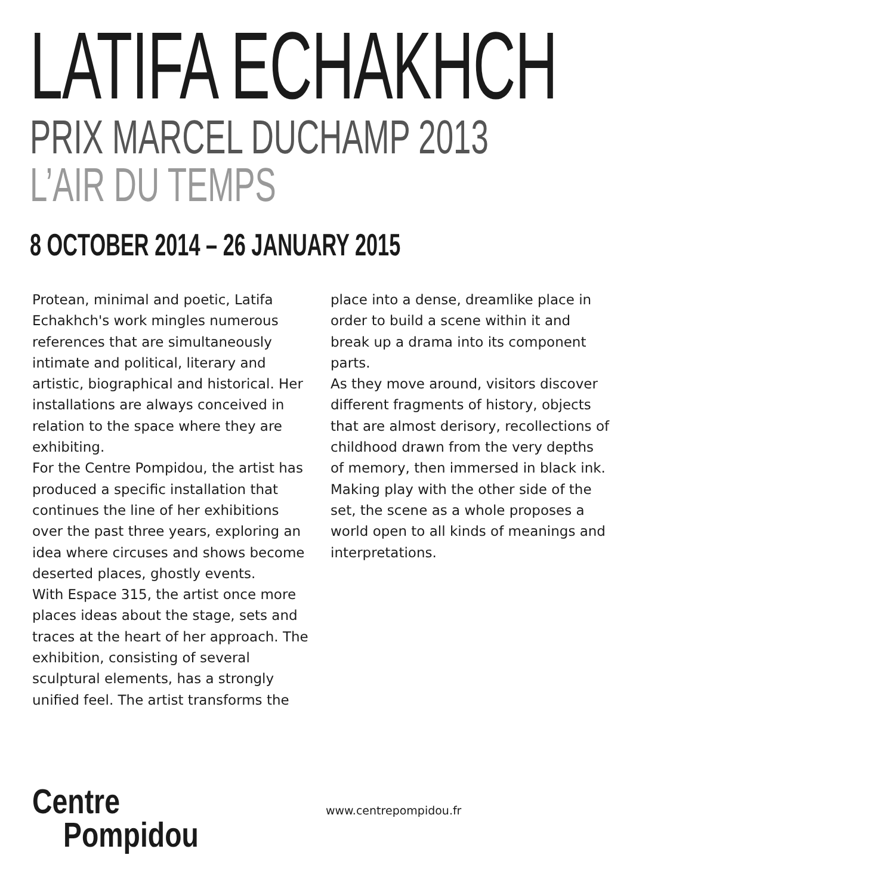LATIFA ECHAKHCH
PRIX MARCEL DUCHAMP 2013
L’AIR DU TEMPS
8 OCTOBER 2014 – 26 JANUARY 2015
Protean, minimal and poetic, Latifa Echakhch's work mingles numerous references that are simultaneously intimate and political, literary and artistic, biographical and historical. Her installations are always conceived in relation to the space where they are exhibiting.
For the Centre Pompidou, the artist has produced a specific installation that continues the line of her exhibitions over the past three years, exploring an idea where circuses and shows become deserted places, ghostly events.
With Espace 315, the artist once more places ideas about the stage, sets and traces at the heart of her approach. The exhibition, consisting of several sculptural elements, has a strongly unified feel. The artist transforms the place into a dense, dreamlike place in order to build a scene within it and break up a drama into its component parts.
As they move around, visitors discover different fragments of history, objects that are almost derisory, recollections of childhood drawn from the very depths of memory, then immersed in black ink.
Making play with the other side of the set, the scene as a whole proposes a world open to all kinds of meanings and interpretations.
Centre
Pompidou
www.centrepompidou.fr